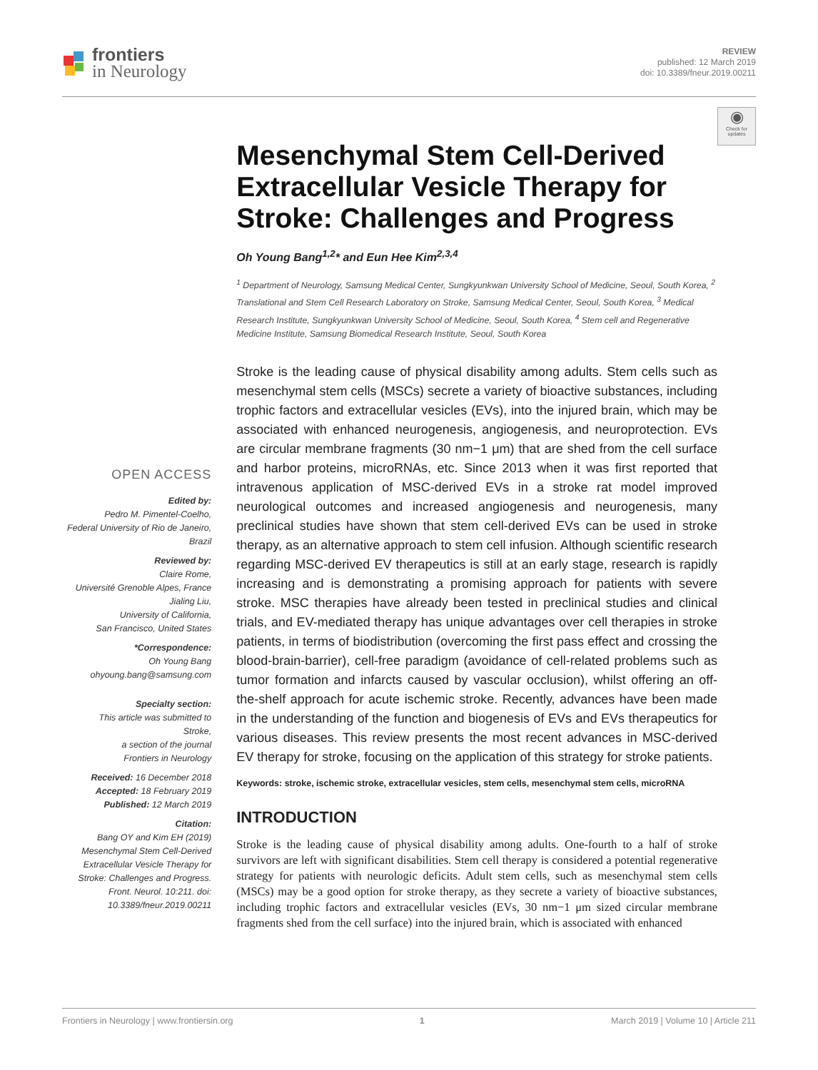frontiers
in Neurology
REVIEW
published: 12 March 2019
doi: 10.3389/fneur.2019.00211
◉
Check for updates
OPEN ACCESS
Edited by:
Pedro M. Pimentel-Coelho,
Federal University of Rio de Janeiro,
Brazil
Reviewed by:
Claire Rome,
Université Grenoble Alpes, France
Jialing Liu,
University of California,
San Francisco, United States
*Correspondence:
Oh Young Bang
ohyoung.bang@samsung.com
Specialty section:
This article was submitted to
Stroke,
a section of the journal
Frontiers in Neurology
Received: 16 December 2018
Accepted: 18 February 2019
Published: 12 March 2019
Citation:
Bang OY and Kim EH (2019) Mesenchymal Stem Cell-Derived Extracellular Vesicle Therapy for Stroke: Challenges and Progress. Front. Neurol. 10:211. doi: 10.3389/fneur.2019.00211
Mesenchymal Stem Cell-Derived Extracellular Vesicle Therapy for Stroke: Challenges and Progress
Oh Young Bang<sup>1,2</sup>* and Eun Hee Kim<sup>2,3,4</sup>
<sup>1</sup> Department of Neurology, Samsung Medical Center, Sungkyunkwan University School of Medicine, Seoul, South Korea, <sup>2</sup> Translational and Stem Cell Research Laboratory on Stroke, Samsung Medical Center, Seoul, South Korea, <sup>3</sup> Medical Research Institute, Sungkyunkwan University School of Medicine, Seoul, South Korea, <sup>4</sup> Stem cell and Regenerative Medicine Institute, Samsung Biomedical Research Institute, Seoul, South Korea
Stroke is the leading cause of physical disability among adults. Stem cells such as mesenchymal stem cells (MSCs) secrete a variety of bioactive substances, including trophic factors and extracellular vesicles (EVs), into the injured brain, which may be associated with enhanced neurogenesis, angiogenesis, and neuroprotection. EVs are circular membrane fragments (30 nm−1 μm) that are shed from the cell surface and harbor proteins, microRNAs, etc. Since 2013 when it was first reported that intravenous application of MSC-derived EVs in a stroke rat model improved neurological outcomes and increased angiogenesis and neurogenesis, many preclinical studies have shown that stem cell-derived EVs can be used in stroke therapy, as an alternative approach to stem cell infusion. Although scientific research regarding MSC-derived EV therapeutics is still at an early stage, research is rapidly increasing and is demonstrating a promising approach for patients with severe stroke. MSC therapies have already been tested in preclinical studies and clinical trials, and EV-mediated therapy has unique advantages over cell therapies in stroke patients, in terms of biodistribution (overcoming the first pass effect and crossing the blood-brain-barrier), cell-free paradigm (avoidance of cell-related problems such as tumor formation and infarcts caused by vascular occlusion), whilst offering an off-the-shelf approach for acute ischemic stroke. Recently, advances have been made in the understanding of the function and biogenesis of EVs and EVs therapeutics for various diseases. This review presents the most recent advances in MSC-derived EV therapy for stroke, focusing on the application of this strategy for stroke patients.
Keywords: stroke, ischemic stroke, extracellular vesicles, stem cells, mesenchymal stem cells, microRNA
INTRODUCTION
Stroke is the leading cause of physical disability among adults. One-fourth to a half of stroke survivors are left with significant disabilities. Stem cell therapy is considered a potential regenerative strategy for patients with neurologic deficits. Adult stem cells, such as mesenchymal stem cells (MSCs) may be a good option for stroke therapy, as they secrete a variety of bioactive substances, including trophic factors and extracellular vesicles (EVs, 30 nm−1 μm sized circular membrane fragments shed from the cell surface) into the injured brain, which is associated with enhanced
Frontiers in Neurology | www.frontiersin.org 1 March 2019 | Volume 10 | Article 211